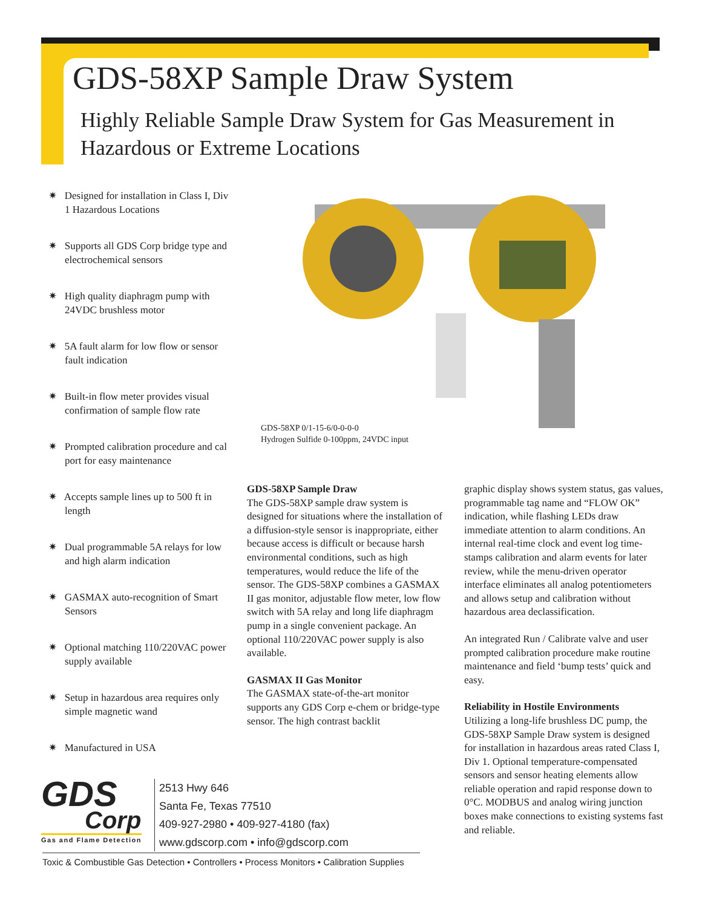GDS-58XP Sample Draw System
Highly Reliable Sample Draw System for Gas Measurement in
Hazardous or Extreme Locations
✷ Designed for installation in Class I, Div 1 Hazardous Locations
✷ Supports all GDS Corp bridge type and electrochemical sensors
✷ High quality diaphragm pump with 24VDC brushless motor
✷ 5A fault alarm for low flow or sensor fault indication
✷ Built-in flow meter provides visual confirmation of sample flow rate
✷ Prompted calibration procedure and cal port for easy maintenance
✷ Accepts sample lines up to 500 ft in length
✷ Dual programmable 5A relays for low and high alarm indication
✷ GASMAX auto-recognition of Smart Sensors
✷ Optional matching 110/220VAC power supply available
✷ Setup in hazardous area requires only simple magnetic wand
✷ Manufactured in USA
GDS-58XP 0/1-15-6/0-0-0-0
Hydrogen Sulfide 0-100ppm, 24VDC input
GDS-58XP Sample Draw
The GDS-58XP sample draw system is designed for situations where the installation of a diffusion-style sensor is inappropriate, either because access is difficult or because harsh environmental conditions, such as high temperatures, would reduce the life of the sensor. The GDS-58XP combines a GASMAX II gas monitor, adjustable flow meter, low flow switch with 5A relay and long life diaphragm pump in a single convenient package. An optional 110/220VAC power supply is also available.
GASMAX II Gas Monitor
The GASMAX state-of-the-art monitor supports any GDS Corp e-chem or bridge-type sensor. The high contrast backlit
graphic display shows system status, gas values, programmable tag name and “FLOW OK” indication, while flashing LEDs draw immediate attention to alarm conditions. An internal real-time clock and event log time-stamps calibration and alarm events for later review, while the menu-driven operator interface eliminates all analog potentiometers and allows setup and calibration without hazardous area declassification.
An integrated Run / Calibrate valve and user prompted calibration procedure make routine maintenance and field ‘bump tests’ quick and easy.
Reliability in Hostile Environments
Utilizing a long-life brushless DC pump, the GDS-58XP Sample Draw system is designed for installation in hazardous areas rated Class I, Div 1. Optional temperature-compensated sensors and sensor heating elements allow reliable operation and rapid response down to 0°C. MODBUS and analog wiring junction boxes make connections to existing systems fast and reliable.
GDS
Corp
Gas and Flame Detection
2513 Hwy 646
Santa Fe, Texas 77510
409-927-2980 • 409-927-4180 (fax)
www.gdscorp.com • info@gdscorp.com
Toxic & Combustible Gas Detection • Controllers • Process Monitors • Calibration Supplies